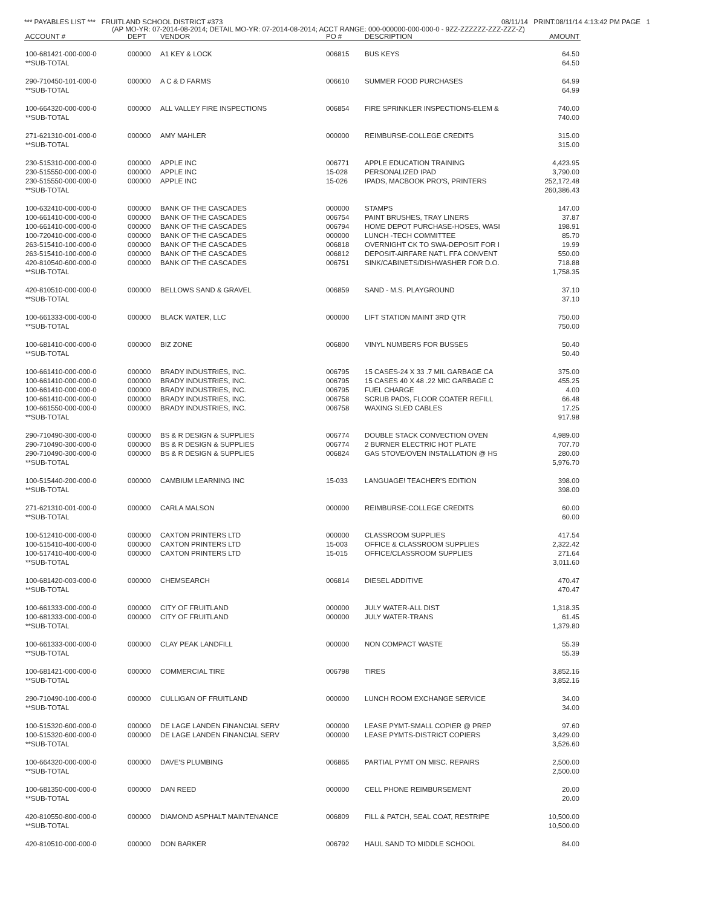*** PAYABLES LIST *** FRUITLAND SCHOOL DISTRICT #373 08/11/14 PRINT:08/11/14 4:13:42 PM PAGE 1
(AP MO-YR: 07-2014-08-2014; DETAIL MO-YR: 07-2014-08-2014; ACCT RANGE: 000-000000-000-000-0 - 9ZZ-ZZZZZZ-ZZZ-ZZZ-Z)
| ACCOUNT # | DEPT | VENDOR | PO # | DESCRIPTION | AMOUNT |
| --- | --- | --- | --- | --- | --- |
| 100-681421-000-000-0 | 000000 | A1 KEY & LOCK | 006815 | BUS KEYS | 64.50 |
| **SUB-TOTAL | | | | | 64.50 |
| 290-710450-101-000-0 | 000000 | A C & D FARMS | 006610 | SUMMER FOOD PURCHASES | 64.99 |
| **SUB-TOTAL | | | | | 64.99 |
| 100-664320-000-000-0 | 000000 | ALL VALLEY FIRE INSPECTIONS | 006854 | FIRE SPRINKLER INSPECTIONS-ELEM & | 740.00 |
| **SUB-TOTAL | | | | | 740.00 |
| 271-621310-001-000-0 | 000000 | AMY MAHLER | 000000 | REIMBURSE-COLLEGE CREDITS | 315.00 |
| **SUB-TOTAL | | | | | 315.00 |
| 230-515310-000-000-0 | 000000 | APPLE INC | 006771 | APPLE EDUCATION TRAINING | 4,423.95 |
| 230-515550-000-000-0 | 000000 | APPLE INC | 15-028 | PERSONALIZED IPAD | 3,790.00 |
| 230-515550-000-000-0 | 000000 | APPLE INC | 15-026 | IPADS, MACBOOK PRO'S, PRINTERS | 252,172.48 |
| **SUB-TOTAL | | | | | 260,386.43 |
| 100-632410-000-000-0 | 000000 | BANK OF THE CASCADES | 000000 | STAMPS | 147.00 |
| 100-661410-000-000-0 | 000000 | BANK OF THE CASCADES | 006754 | PAINT BRUSHES, TRAY LINERS | 37.87 |
| 100-661410-000-000-0 | 000000 | BANK OF THE CASCADES | 006794 | HOME DEPOT PURCHASE-HOSES, WASI | 198.91 |
| 100-720410-000-000-0 | 000000 | BANK OF THE CASCADES | 000000 | LUNCH -TECH COMMITTEE | 85.70 |
| 263-515410-100-000-0 | 000000 | BANK OF THE CASCADES | 006818 | OVERNIGHT CK TO SWA-DEPOSIT FOR I | 19.99 |
| 263-515410-100-000-0 | 000000 | BANK OF THE CASCADES | 006812 | DEPOSIT-AIRFARE NAT'L FFA CONVENT | 550.00 |
| 420-810540-600-000-0 | 000000 | BANK OF THE CASCADES | 006751 | SINK/CABINETS/DISHWASHER FOR D.O. | 718.88 |
| **SUB-TOTAL | | | | | 1,758.35 |
| 420-810510-000-000-0 | 000000 | BELLOWS SAND & GRAVEL | 006859 | SAND - M.S. PLAYGROUND | 37.10 |
| **SUB-TOTAL | | | | | 37.10 |
| 100-661333-000-000-0 | 000000 | BLACK WATER, LLC | 000000 | LIFT STATION MAINT 3RD QTR | 750.00 |
| **SUB-TOTAL | | | | | 750.00 |
| 100-681410-000-000-0 | 000000 | BIZ ZONE | 006800 | VINYL NUMBERS FOR BUSSES | 50.40 |
| **SUB-TOTAL | | | | | 50.40 |
| 100-661410-000-000-0 | 000000 | BRADY INDUSTRIES, INC. | 006795 | 15 CASES-24 X 33 .7 MIL GARBAGE CA | 375.00 |
| 100-661410-000-000-0 | 000000 | BRADY INDUSTRIES, INC. | 006795 | 15 CASES 40 X 48 .22 MIC GARBAGE C | 455.25 |
| 100-661410-000-000-0 | 000000 | BRADY INDUSTRIES, INC. | 006795 | FUEL CHARGE | 4.00 |
| 100-661410-000-000-0 | 000000 | BRADY INDUSTRIES, INC. | 006758 | SCRUB PADS, FLOOR COATER REFILL | 66.48 |
| 100-661550-000-000-0 | 000000 | BRADY INDUSTRIES, INC. | 006758 | WAXING SLED CABLES | 17.25 |
| **SUB-TOTAL | | | | | 917.98 |
| 290-710490-300-000-0 | 000000 | BS & R DESIGN & SUPPLIES | 006774 | DOUBLE STACK CONVECTION OVEN | 4,989.00 |
| 290-710490-300-000-0 | 000000 | BS & R DESIGN & SUPPLIES | 006774 | 2 BURNER ELECTRIC HOT PLATE | 707.70 |
| 290-710490-300-000-0 | 000000 | BS & R DESIGN & SUPPLIES | 006824 | GAS STOVE/OVEN INSTALLATION @ HS | 280.00 |
| **SUB-TOTAL | | | | | 5,976.70 |
| 100-515440-200-000-0 | 000000 | CAMBIUM LEARNING INC | 15-033 | LANGUAGE! TEACHER'S EDITION | 398.00 |
| **SUB-TOTAL | | | | | 398.00 |
| 271-621310-001-000-0 | 000000 | CARLA MALSON | 000000 | REIMBURSE-COLLEGE CREDITS | 60.00 |
| **SUB-TOTAL | | | | | 60.00 |
| 100-512410-000-000-0 | 000000 | CAXTON PRINTERS LTD | 000000 | CLASSROOM SUPPLIES | 417.54 |
| 100-515410-400-000-0 | 000000 | CAXTON PRINTERS LTD | 15-003 | OFFICE & CLASSROOM SUPPLIES | 2,322.42 |
| 100-517410-400-000-0 | 000000 | CAXTON PRINTERS LTD | 15-015 | OFFICE/CLASSROOM SUPPLIES | 271.64 |
| **SUB-TOTAL | | | | | 3,011.60 |
| 100-681420-003-000-0 | 000000 | CHEMSEARCH | 006814 | DIESEL ADDITIVE | 470.47 |
| **SUB-TOTAL | | | | | 470.47 |
| 100-661333-000-000-0 | 000000 | CITY OF FRUITLAND | 000000 | JULY WATER-ALL DIST | 1,318.35 |
| 100-681333-000-000-0 | 000000 | CITY OF FRUITLAND | 000000 | JULY WATER-TRANS | 61.45 |
| **SUB-TOTAL | | | | | 1,379.80 |
| 100-661333-000-000-0 | 000000 | CLAY PEAK LANDFILL | 000000 | NON COMPACT WASTE | 55.39 |
| **SUB-TOTAL | | | | | 55.39 |
| 100-681421-000-000-0 | 000000 | COMMERCIAL TIRE | 006798 | TIRES | 3,852.16 |
| **SUB-TOTAL | | | | | 3,852.16 |
| 290-710490-100-000-0 | 000000 | CULLIGAN OF FRUITLAND | 000000 | LUNCH ROOM EXCHANGE SERVICE | 34.00 |
| **SUB-TOTAL | | | | | 34.00 |
| 100-515320-600-000-0 | 000000 | DE LAGE LANDEN FINANCIAL SERV | 000000 | LEASE PYMT-SMALL COPIER @ PREP | 97.60 |
| 100-515320-600-000-0 | 000000 | DE LAGE LANDEN FINANCIAL SERV | 000000 | LEASE PYMTS-DISTRICT COPIERS | 3,429.00 |
| **SUB-TOTAL | | | | | 3,526.60 |
| 100-664320-000-000-0 | 000000 | DAVE'S PLUMBING | 006865 | PARTIAL PYMT ON MISC. REPAIRS | 2,500.00 |
| **SUB-TOTAL | | | | | 2,500.00 |
| 100-681350-000-000-0 | 000000 | DAN REED | 000000 | CELL PHONE REIMBURSEMENT | 20.00 |
| **SUB-TOTAL | | | | | 20.00 |
| 420-810550-800-000-0 | 000000 | DIAMOND ASPHALT MAINTENANCE | 006809 | FILL & PATCH, SEAL COAT, RESTRIPE | 10,500.00 |
| **SUB-TOTAL | | | | | 10,500.00 |
| 420-810510-000-000-0 | 000000 | DON BARKER | 006792 | HAUL SAND TO MIDDLE SCHOOL | 84.00 |